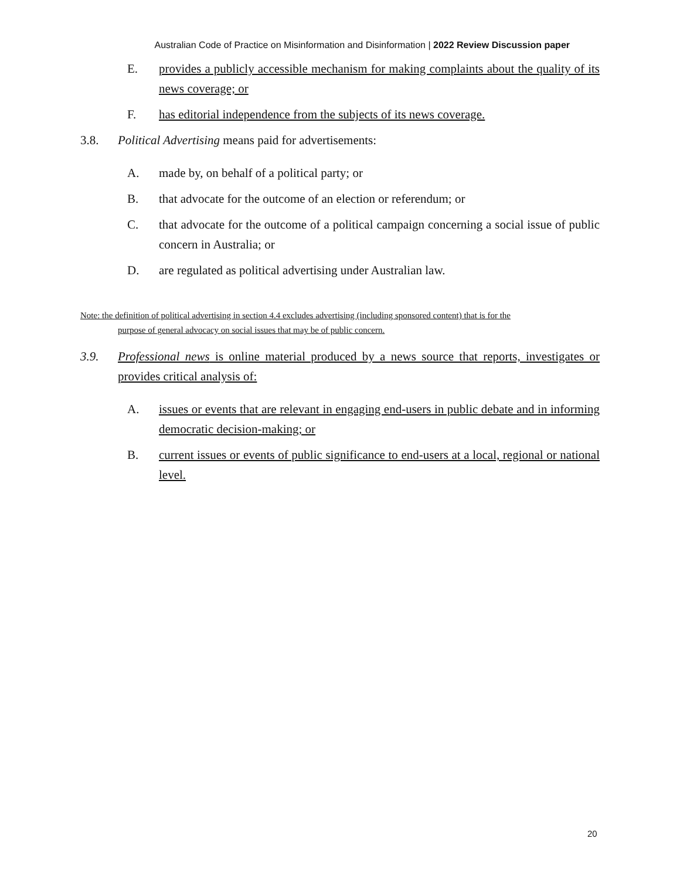Australian Code of Practice on Misinformation and Disinformation | 2022 Review Discussion paper
E. provides a publicly accessible mechanism for making complaints about the quality of its news coverage; or
F. has editorial independence from the subjects of its news coverage.
3.8. Political Advertising means paid for advertisements:
A. made by, on behalf of a political party; or
B. that advocate for the outcome of an election or referendum; or
C. that advocate for the outcome of a political campaign concerning a social issue of public concern in Australia; or
D. are regulated as political advertising under Australian law.
Note: the definition of political advertising in section 4.4 excludes advertising (including sponsored content) that is for the
purpose of general advocacy on social issues that may be of public concern.
3.9. Professional news is online material produced by a news source that reports, investigates or provides critical analysis of:
A. issues or events that are relevant in engaging end-users in public debate and in informing democratic decision-making; or
B. current issues or events of public significance to end-users at a local, regional or national level.
20